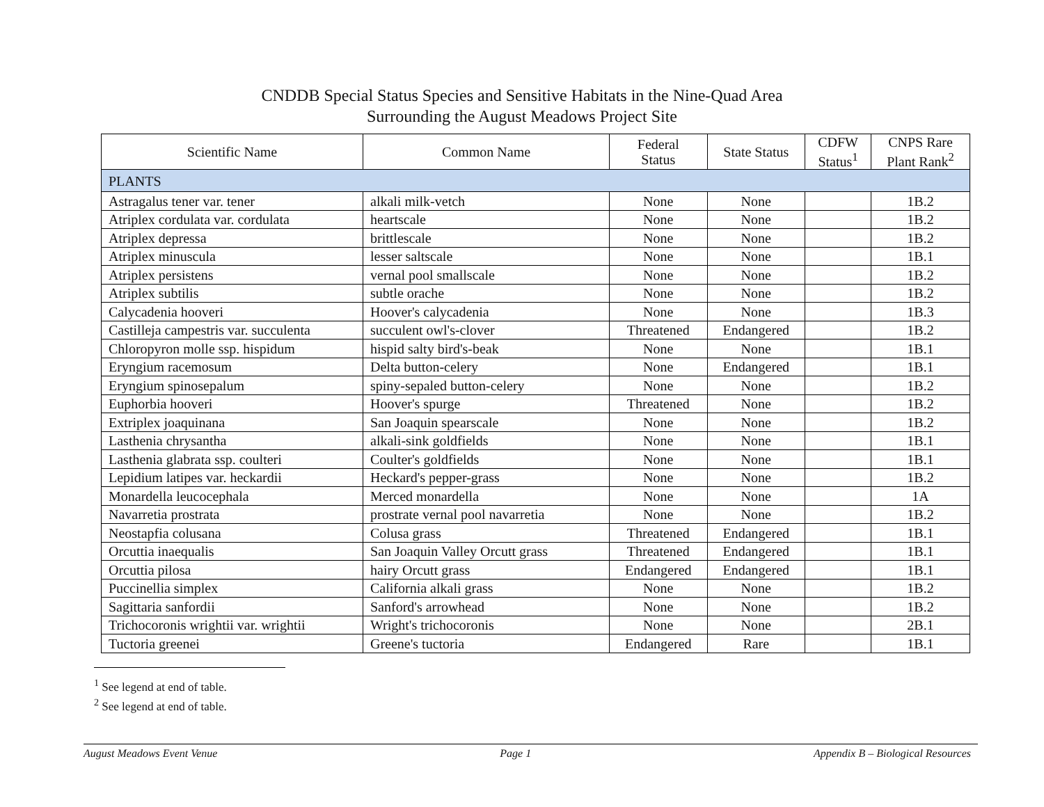CNDDB Special Status Species and Sensitive Habitats in the Nine-Quad Area
Surrounding the August Meadows Project Site
| Scientific Name | Common Name | Federal Status | State Status | CDFW Status<sup>1</sup> | CNPS Rare Plant Rank<sup>2</sup> |
| --- | --- | --- | --- | --- | --- |
| PLANTS | | | | | |
| Astragalus tener var. tener | alkali milk-vetch | None | None | | 1B.2 |
| Atriplex cordulata var. cordulata | heartscale | None | None | | 1B.2 |
| Atriplex depressa | brittlescale | None | None | | 1B.2 |
| Atriplex minuscula | lesser saltscale | None | None | | 1B.1 |
| Atriplex persistens | vernal pool smallscale | None | None | | 1B.2 |
| Atriplex subtilis | subtle orache | None | None | | 1B.2 |
| Calycadenia hooveri | Hoover's calycadenia | None | None | | 1B.3 |
| Castilleja campestris var. succulenta | succulent owl's-clover | Threatened | Endangered | | 1B.2 |
| Chloropyron molle ssp. hispidum | hispid salty bird's-beak | None | None | | 1B.1 |
| Eryngium racemosum | Delta button-celery | None | Endangered | | 1B.1 |
| Eryngium spinosepalum | spiny-sepaled button-celery | None | None | | 1B.2 |
| Euphorbia hooveri | Hoover's spurge | Threatened | None | | 1B.2 |
| Extriplex joaquinana | San Joaquin spearscale | None | None | | 1B.2 |
| Lasthenia chrysantha | alkali-sink goldfields | None | None | | 1B.1 |
| Lasthenia glabrata ssp. coulteri | Coulter's goldfields | None | None | | 1B.1 |
| Lepidium latipes var. heckardii | Heckard's pepper-grass | None | None | | 1B.2 |
| Monardella leucocephala | Merced monardella | None | None | | 1A |
| Navarretia prostrata | prostrate vernal pool navarretia | None | None | | 1B.2 |
| Neostapfia colusana | Colusa grass | Threatened | Endangered | | 1B.1 |
| Orcuttia inaequalis | San Joaquin Valley Orcutt grass | Threatened | Endangered | | 1B.1 |
| Orcuttia pilosa | hairy Orcutt grass | Endangered | Endangered | | 1B.1 |
| Puccinellia simplex | California alkali grass | None | None | | 1B.2 |
| Sagittaria sanfordii | Sanford's arrowhead | None | None | | 1B.2 |
| Trichocoronis wrightii var. wrightii | Wright's trichocoronis | None | None | | 2B.1 |
| Tuctoria greenei | Greene's tuctoria | Endangered | Rare | | 1B.1 |
<sup>1</sup> See legend at end of table.
<sup>2</sup> See legend at end of table.
August Meadows Event Venue Page 1 Appendix B – Biological Resources